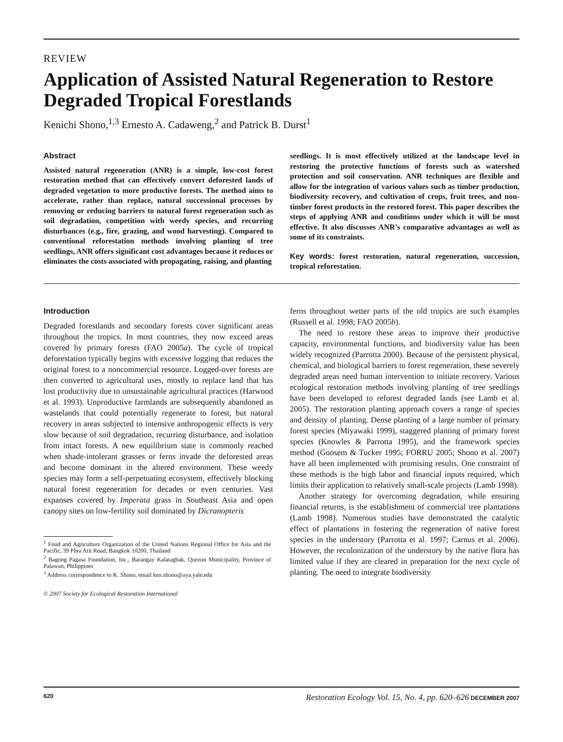REVIEW
Application of Assisted Natural Regeneration to Restore Degraded Tropical Forestlands
Kenichi Shono,<sup>1,3</sup> Ernesto A. Cadaweng,<sup>2</sup> and Patrick B. Durst<sup>1</sup>
Abstract
Assisted natural regeneration (ANR) is a simple, low-cost forest restoration method that can effectively convert deforested lands of degraded vegetation to more productive forests. The method aims to accelerate, rather than replace, natural successional processes by removing or reducing barriers to natural forest regeneration such as soil degradation, competition with weedy species, and recurring disturbances (e.g., fire, grazing, and wood harvesting). Compared to conventional reforestation methods involving planting of tree seedlings, ANR offers significant cost advantages because it reduces or eliminates the costs associated with propagating, raising, and planting
seedlings. It is most effectively utilized at the landscape level in restoring the protective functions of forests such as watershed protection and soil conservation. ANR techniques are flexible and allow for the integration of various values such as timber production, biodiversity recovery, and cultivation of crops, fruit trees, and non-timber forest products in the restored forest. This paper describes the steps of applying ANR and conditions under which it will be most effective. It also discusses ANR's comparative advantages as well as some of its constraints.
Key words: forest restoration, natural regeneration, succession, tropical reforestation.
Introduction
Degraded forestlands and secondary forests cover significant areas throughout the tropics. In most countries, they now exceed areas covered by primary forests (FAO 2005a). The cycle of tropical deforestation typically begins with excessive logging that reduces the original forest to a noncommercial resource. Logged-over forests are then converted to agricultural uses, mostly to replace land that has lost productivity due to unsustainable agricultural practices (Harwood et al. 1993). Unproductive farmlands are subsequently abandoned as wastelands that could potentially regenerate to forest, but natural recovery in areas subjected to intensive anthropogenic effects is very slow because of soil degradation, recurring disturbance, and isolation from intact forests. A new equilibrium state is commonly reached when shade-intolerant grasses or ferns invade the deforested areas and become dominant in the altered environment. These weedy species may form a self-perpetuating ecosystem, effectively blocking natural forest regeneration for decades or even centuries. Vast expanses covered by Imperata grass in Southeast Asia and open canopy sites on low-fertility soil dominated by Dicranopteris
<sup>1</sup> Food and Agriculture Organization of the United Nations Regional Office for Asia and the Pacific, 39 Phra Atit Road, Bangkok 10200, Thailand
<sup>2</sup> Bagong Pagasa Foundation, Inc., Barangay Kalatagbak, Quezon Municipality, Province of Palawan, Philippines
<sup>3</sup> Address correspondence to K. Shono, email ken.shono@aya.yale.edu
© 2007 Society for Ecological Restoration International
ferns throughout wetter parts of the old tropics are such examples (Russell et al. 1998; FAO 2005b).
The need to restore these areas to improve their productive capacity, environmental functions, and biodiversity value has been widely recognized (Parrotta 2000). Because of the persistent physical, chemical, and biological barriers to forest regeneration, these severely degraded areas need human intervention to initiate recovery. Various ecological restoration methods involving planting of tree seedlings have been developed to reforest degraded lands (see Lamb et al. 2005). The restoration planting approach covers a range of species and density of planting. Dense planting of a large number of primary forest species (Miyawaki 1999), staggered planting of primary forest species (Knowles & Parrotta 1995), and the framework species method (Goosem & Tucker 1995; FORRU 2005; Shono et al. 2007) have all been implemented with promising results. One constraint of these methods is the high labor and financial inputs required, which limits their application to relatively small-scale projects (Lamb 1998).
Another strategy for overcoming degradation, while ensuring financial returns, is the establishment of commercial tree plantations (Lamb 1998). Numerous studies have demonstrated the catalytic effect of plantations in fostering the regeneration of native forest species in the understory (Parrotta et al. 1997; Carnus et al. 2006). However, the recolonization of the understory by the native flora has limited value if they are cleared in preparation for the next cycle of planting. The need to integrate biodiversity
620 Restoration Ecology Vol. 15, No. 4, pp. 620–626 DECEMBER 2007